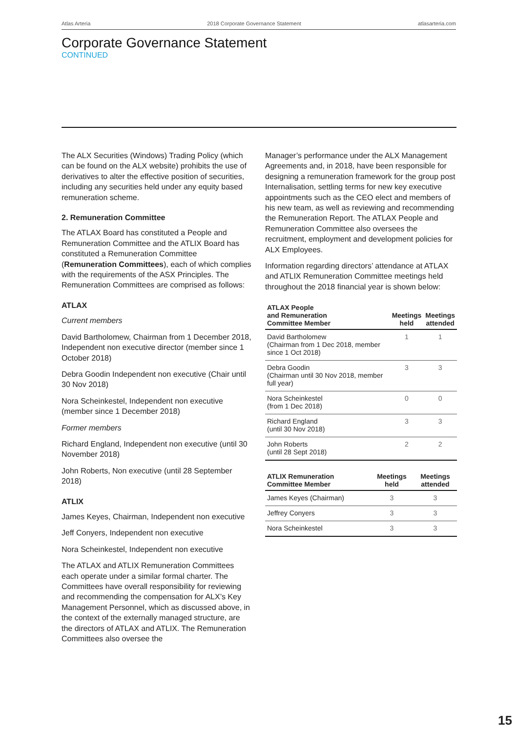Atlas Arteria 2018 Corporate Governance Statement atlasarteria.com
Corporate Governance Statement
CONTINUED
The ALX Securities (Windows) Trading Policy (which can be found on the ALX website) prohibits the use of derivatives to alter the effective position of securities, including any securities held under any equity based remuneration scheme.
2. Remuneration Committee
The ATLAX Board has constituted a People and Remuneration Committee and the ATLIX Board has constituted a Remuneration Committee (Remuneration Committees), each of which complies with the requirements of the ASX Principles. The Remuneration Committees are comprised as follows:
ATLAX
Current members
David Bartholomew, Chairman from 1 December 2018, Independent non executive director (member since 1 October 2018)
Debra Goodin Independent non executive (Chair until 30 Nov 2018)
Nora Scheinkestel, Independent non executive (member since 1 December 2018)
Former members
Richard England, Independent non executive (until 30 November 2018)
John Roberts, Non executive (until 28 September 2018)
ATLIX
James Keyes, Chairman, Independent non executive
Jeff Conyers, Independent non executive
Nora Scheinkestel, Independent non executive
The ATLAX and ATLIX Remuneration Committees each operate under a similar formal charter. The Committees have overall responsibility for reviewing and recommending the compensation for ALX’s Key Management Personnel, which as discussed above, in the context of the externally managed structure, are the directors of ATLAX and ATLIX. The Remuneration Committees also oversee the
Manager’s performance under the ALX Management Agreements and, in 2018, have been responsible for designing a remuneration framework for the group post Internalisation, settling terms for new key executive appointments such as the CEO elect and members of his new team, as well as reviewing and recommending the Remuneration Report. The ATLAX People and Remuneration Committee also oversees the recruitment, employment and development policies for ALX Employees.
Information regarding directors’ attendance at ATLAX and ATLIX Remuneration Committee meetings held throughout the 2018 financial year is shown below:
| ATLAX People and Remuneration Committee Member | Meetings held | Meetings attended |
| --- | --- | --- |
| David Bartholomew (Chairman from 1 Dec 2018, member since 1 Oct 2018) | 1 | 1 |
| Debra Goodin (Chairman until 30 Nov 2018, member full year) | 3 | 3 |
| Nora Scheinkestel (from 1 Dec 2018) | 0 | 0 |
| Richard England (until 30 Nov 2018) | 3 | 3 |
| John Roberts (until 28 Sept 2018) | 2 | 2 |
| ATLIX Remuneration Committee Member | Meetings held | Meetings attended |
| --- | --- | --- |
| James Keyes (Chairman) | 3 | 3 |
| Jeffrey Conyers | 3 | 3 |
| Nora Scheinkestel | 3 | 3 |
15